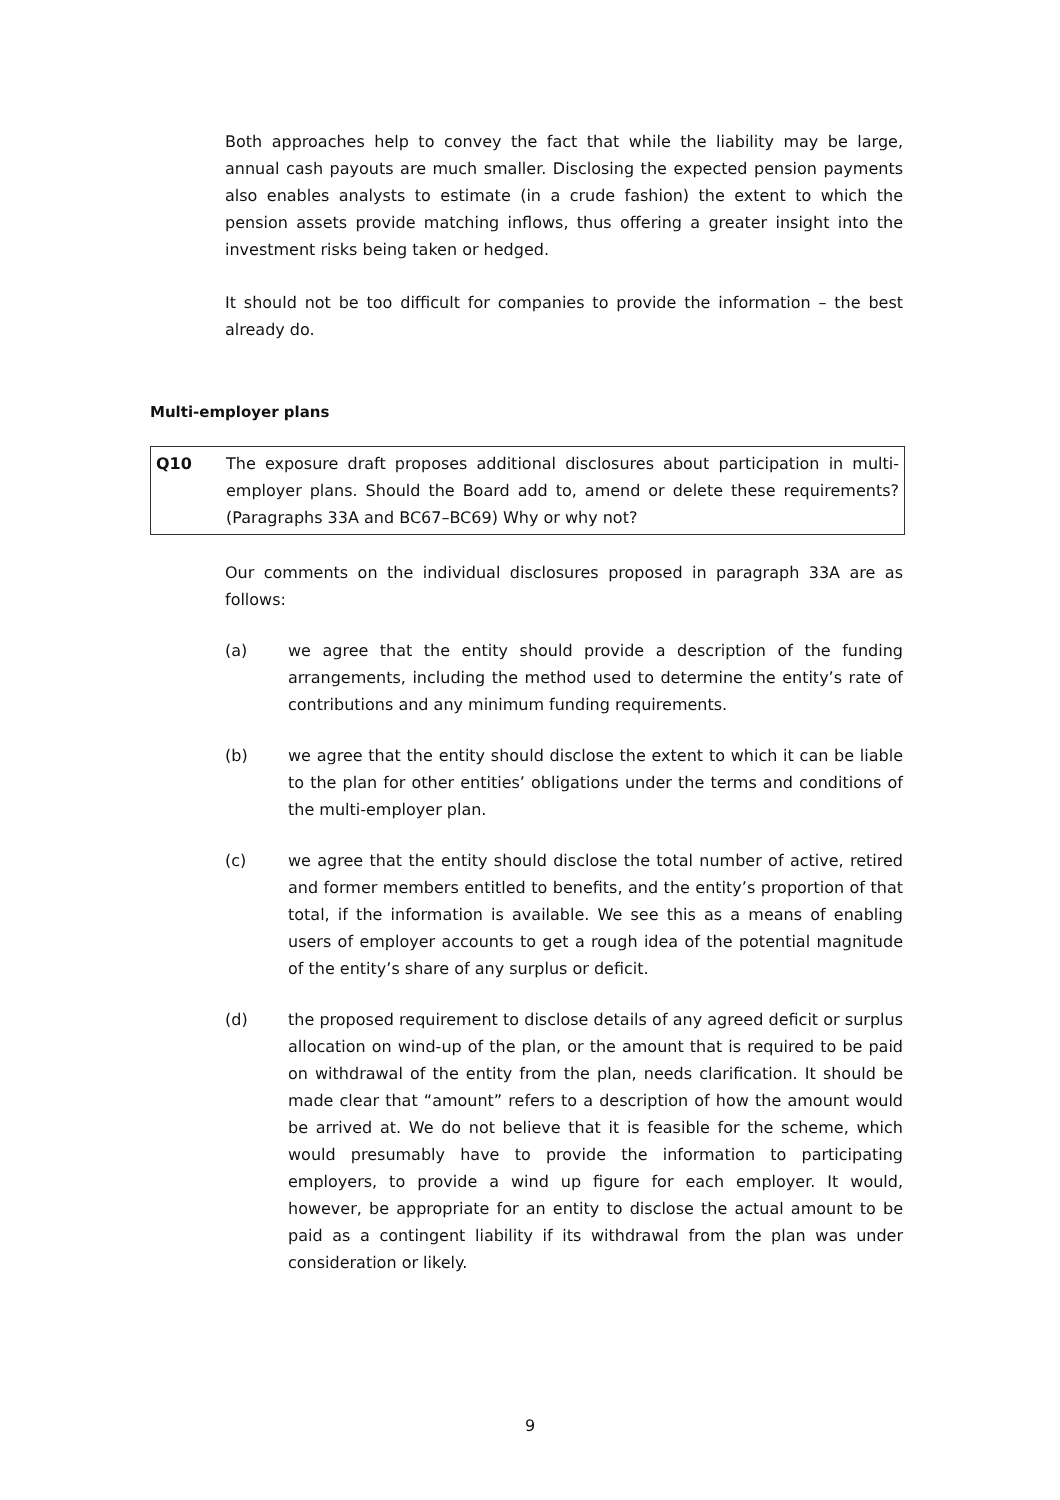Both approaches help to convey the fact that while the liability may be large, annual cash payouts are much smaller. Disclosing the expected pension payments also enables analysts to estimate (in a crude fashion) the extent to which the pension assets provide matching inflows, thus offering a greater insight into the investment risks being taken or hedged.
It should not be too difficult for companies to provide the information – the best already do.
Multi-employer plans
Q10 The exposure draft proposes additional disclosures about participation in multi-employer plans. Should the Board add to, amend or delete these requirements? (Paragraphs 33A and BC67–BC69) Why or why not?
Our comments on the individual disclosures proposed in paragraph 33A are as follows:
(a) we agree that the entity should provide a description of the funding arrangements, including the method used to determine the entity’s rate of contributions and any minimum funding requirements.
(b) we agree that the entity should disclose the extent to which it can be liable to the plan for other entities’ obligations under the terms and conditions of the multi-employer plan.
(c) we agree that the entity should disclose the total number of active, retired and former members entitled to benefits, and the entity’s proportion of that total, if the information is available. We see this as a means of enabling users of employer accounts to get a rough idea of the potential magnitude of the entity’s share of any surplus or deficit.
(d) the proposed requirement to disclose details of any agreed deficit or surplus allocation on wind-up of the plan, or the amount that is required to be paid on withdrawal of the entity from the plan, needs clarification. It should be made clear that “amount” refers to a description of how the amount would be arrived at. We do not believe that it is feasible for the scheme, which would presumably have to provide the information to participating employers, to provide a wind up figure for each employer. It would, however, be appropriate for an entity to disclose the actual amount to be paid as a contingent liability if its withdrawal from the plan was under consideration or likely.
9